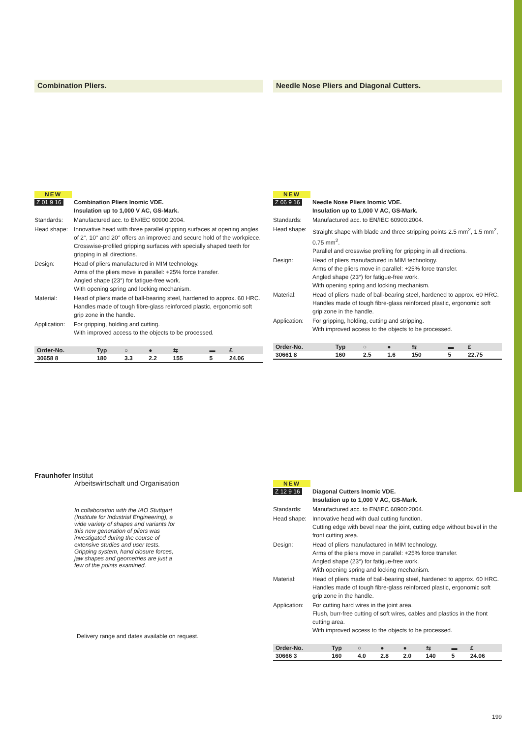Combination Pliers.
NEW
| Z 01 9 16 | Combination Pliers Inomic VDE. Insulation up to 1,000 V AC, GS-Mark. |
| Standards: | Manufactured acc. to EN/IEC 60900:2004. |
| Head shape: | Innovative head with three parallel gripping surfaces at opening angles of 2°, 10° and 20° offers an improved and secure hold of the workpiece. Crosswise-profiled gripping surfaces with specially shaped teeth for gripping in all directions. |
| Design: | Head of pliers manufactured in MIM technology. Arms of the pliers move in parallel: +25% force transfer. Angled shape (23°) for fatigue-free work. With opening spring and locking mechanism. |
| Material: | Head of pliers made of ball-bearing steel, hardened to approx. 60 HRC. Handles made of tough fibre-glass reinforced plastic, ergonomic soft grip zone in the handle. |
| Application: | For gripping, holding and cutting. With improved access to the objects to be processed. |
| Order-No. | Typ | ○ | ● | ⇆ | | ▬ | £ |
| --- | --- | --- | --- | --- | --- | --- | --- |
| 30658 8 | 180 | 3.3 | 2.2 | 155 | | 5 | 24.06 |
Fraunhofer Institut
Arbeitswirtschaft und Organisation
In collaboration with the IAO Stuttgart (Institute for Industrial Engineering), a wide variety of shapes and variants for this new generation of pliers was investigated during the course of extensive studies and user tests. Gripping system, hand closure forces, jaw shapes and geometries are just a few of the points examined.
Delivery range and dates available on request.
Needle Nose Pliers and Diagonal Cutters.
NEW
| Z 06 9 16 | Needle Nose Pliers Inomic VDE. Insulation up to 1,000 V AC, GS-Mark. |
| Standards: | Manufactured acc. to EN/IEC 60900:2004. |
| Head shape: | Straight shape with blade and three stripping points 2.5 mm<sup>2</sup>, 1.5 mm<sup>2</sup>, 0.75 mm<sup>2</sup>. Parallel and crosswise profiling for gripping in all directions. |
| Design: | Head of pliers manufactured in MIM technology. Arms of the pliers move in parallel: +25% force transfer. Angled shape (23°) for fatigue-free work. With opening spring and locking mechanism. |
| Material: | Head of pliers made of ball-bearing steel, hardened to approx. 60 HRC. Handles made of tough fibre-glass reinforced plastic, ergonomic soft grip zone in the handle. |
| Application: | For gripping, holding, cutting and stripping. With improved access to the objects to be processed. |
| Order-No. | Typ | ○ | ● | ⇆ | | ▬ | £ |
| --- | --- | --- | --- | --- | --- | --- | --- |
| 30661 8 | 160 | 2.5 | 1.6 | 150 | | 5 | 22.75 |
NEW
| Z 12 9 16 | Diagonal Cutters Inomic VDE. Insulation up to 1,000 V AC, GS-Mark. |
| Standards: | Manufactured acc. to EN/IEC 60900:2004. |
| Head shape: | Innovative head with dual cutting function. Cutting edge with bevel near the joint, cutting edge without bevel in the front cutting area. |
| Design: | Head of pliers manufactured in MIM technology. Arms of the pliers move in parallel: +25% force transfer. Angled shape (23°) for fatigue-free work. With opening spring and locking mechanism. |
| Material: | Head of pliers made of ball-bearing steel, hardened to approx. 60 HRC. Handles made of tough fibre-glass reinforced plastic, ergonomic soft grip zone in the handle. |
| Application: | For cutting hard wires in the joint area. Flush, burr-free cutting of soft wires, cables and plastics in the front cutting area. With improved access to the objects to be processed. |
| Order-No. | Typ | ○ | ● | ● | ⇆ | ▬ | £ |
| --- | --- | --- | --- | --- | --- | --- | --- |
| 30666 3 | 160 | 4.0 | 2.8 | 2.0 | 140 | 5 | 24.06 |
199